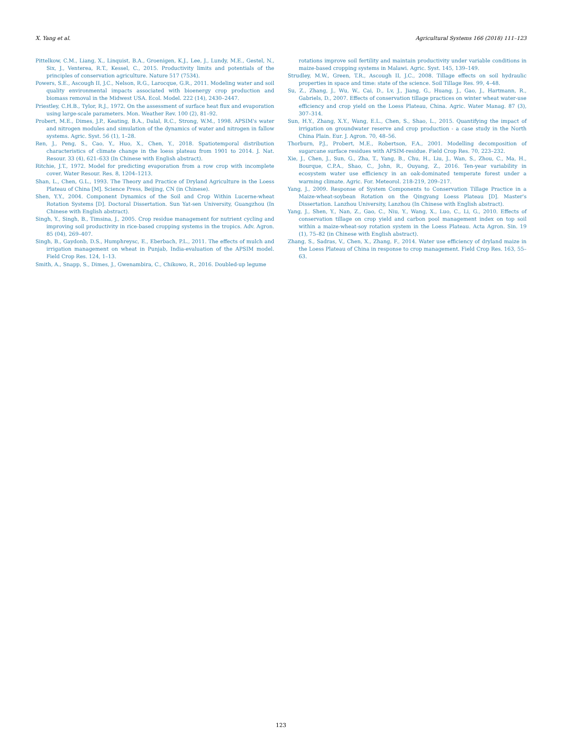X. Yang et al. Agricultural Systems 166 (2018) 111–123
Pittelkow, C.M., Liang, X., Linquist, B.A., Groenigen, K.J., Lee, J., Lundy, M.E., Gestel, N., Six, J., Venterea, R.T., Kessel, C., 2015. Productivity limits and potentials of the principles of conservation agriculture. Nature 517 (7534).
Powers, S.E., Ascough II, J.C., Nelson, R.G., Larocque, G.R., 2011. Modeling water and soil quality environmental impacts associated with bioenergy crop production and biomass removal in the Midwest USA. Ecol. Model. 222 (14), 2430–2447.
Priestley, C.H.B., Tylor, R.J., 1972. On the assessment of surface heat flux and evaporation using large-scale parameters. Mon. Weather Rev. 100 (2), 81–92.
Probert, M.E., Dimes, J.P., Keating, B.A., Dalal, R.C., Strong, W.M., 1998. APSIM's water and nitrogen modules and simulation of the dynamics of water and nitrogen in fallow systems. Agric. Syst. 56 (1), 1–28.
Ren, J., Peng, S., Cao, Y., Huo, X., Chen, Y., 2018. Spatiotemporal distribution characteristics of climate change in the loess plateau from 1901 to 2014. J. Nat. Resour. 33 (4), 621–633 (In Chinese with English abstract).
Ritchie, J.T., 1972. Model for predicting evaporation from a row crop with incomplete cover. Water Resour. Res. 8, 1204–1213.
Shan, L., Chen, G.L., 1993. The Theory and Practice of Dryland Agriculture in the Loess Plateau of China [M]. Science Press, Beijing, CN (in Chinese).
Shen, Y.Y., 2004. Component Dynamics of the Soil and Crop Within Lucerne-wheat Rotation Systems [D]. Doctoral Dissertation. Sun Yat-sen University, Guangzhou (In Chinese with English abstract).
Singh, Y., Singh, B., Timsina, J., 2005. Crop residue management for nutrient cycling and improving soil productivity in rice-based cropping systems in the tropics. Adv. Agron. 85 (04), 269–407.
Singh, B., Gaydonb, D.S., Humphreysc, E., Eberbach, P.L., 2011. The effects of mulch and irrigation management on wheat in Punjab, India-evaluation of the APSIM model. Field Crop Res. 124, 1–13.
Smith, A., Snapp, S., Dimes, J., Gwenambira, C., Chikowo, R., 2016. Doubled-up legume
rotations improve soil fertility and maintain productivity under variable conditions in maize-based cropping systems in Malawi. Agric. Syst. 145, 139–149.
Strudley, M.W., Green, T.R., Ascough II, J.C., 2008. Tillage effects on soil hydraulic properties in space and time: state of the science. Soil Tillage Res. 99, 4–48.
Su, Z., Zhang, J., Wu, W., Cai, D., Lv, J., Jiang, G., Huang, J., Gao, J., Hartmann, R., Gabriels, D., 2007. Effects of conservation tillage practices on winter wheat water-use efficiency and crop yield on the Loess Plateau, China. Agric. Water Manag. 87 (3), 307–314.
Sun, H.Y., Zhang, X.Y., Wang, E.L., Chen, S., Shao, L., 2015. Quantifying the impact of irrigation on groundwater reserve and crop production - a case study in the North China Plain. Eur. J. Agron. 70, 48–56.
Thorburn, P.J., Probert, M.E., Robertson, F.A., 2001. Modelling decomposition of sugarcane surface residues with APSIM-residue. Field Crop Res. 70, 223–232.
Xie, J., Chen, J., Sun, G., Zha, T., Yang, B., Chu, H., Liu, J., Wan, S., Zhou, C., Ma, H., Bourque, C.P.A., Shao, C., John, R., Ouyang, Z., 2016. Ten-year variability in ecosystem water use efficiency in an oak-dominated temperate forest under a warming climate. Agric. For. Meteorol. 218-219, 209–217.
Yang, J., 2009. Response of System Components to Conservation Tillage Practice in a Maize-wheat-soybean Rotation on the Qingyang Loess Plateau [D]. Master's Dissertation. Lanzhou University, Lanzhou (In Chinese with English abstract).
Yang, J., Shen, Y., Nan, Z., Gao, C., Niu, Y., Wang, X., Luo, C., Li, G., 2010. Effects of conservation tillage on crop yield and carbon pool management index on top soil within a maize-wheat-soy rotation system in the Loess Plateau. Acta Agron. Sin. 19 (1), 75–82 (in Chinese with English abstract).
Zhang, S., Sadras, V., Chen, X., Zhang, F., 2014. Water use efficiency of dryland maize in the Loess Plateau of China in response to crop management. Field Crop Res. 163, 55–63.
123